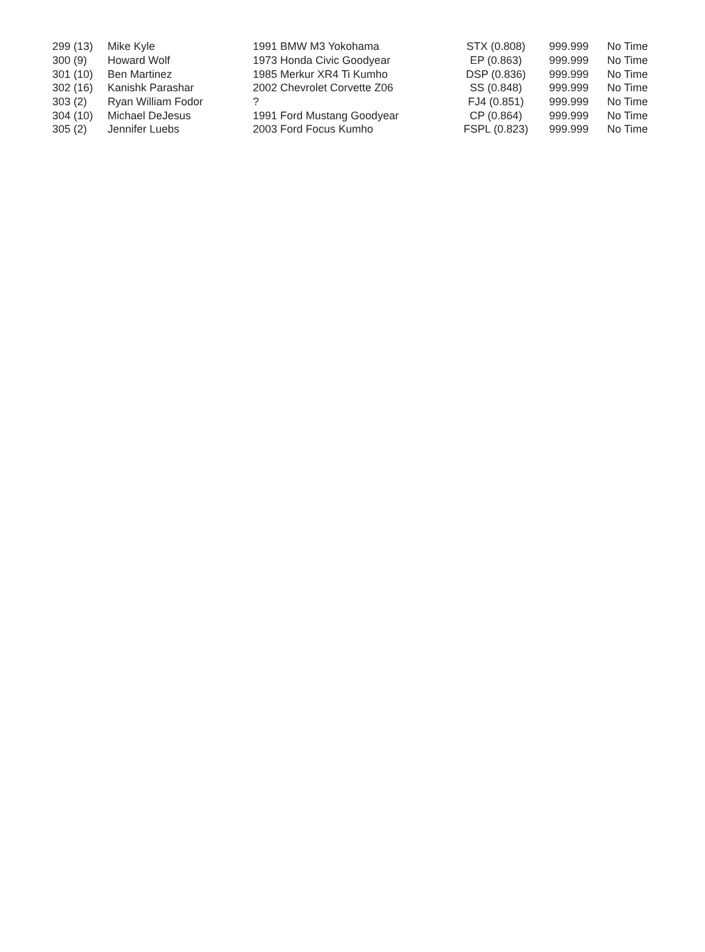| 299 (13) | Mike Kyle | 1991 BMW M3 Yokohama | STX (0.808) | 999.999 | No Time |
| 300 (9) | Howard Wolf | 1973 Honda Civic Goodyear | EP (0.863) | 999.999 | No Time |
| 301 (10) | Ben Martinez | 1985 Merkur XR4 Ti Kumho | DSP (0.836) | 999.999 | No Time |
| 302 (16) | Kanishk Parashar | 2002 Chevrolet Corvette Z06 | SS (0.848) | 999.999 | No Time |
| 303 (2) | Ryan William Fodor | ? | FJ4 (0.851) | 999.999 | No Time |
| 304 (10) | Michael DeJesus | 1991 Ford Mustang Goodyear | CP (0.864) | 999.999 | No Time |
| 305 (2) | Jennifer Luebs | 2003 Ford Focus Kumho | FSPL (0.823) | 999.999 | No Time |